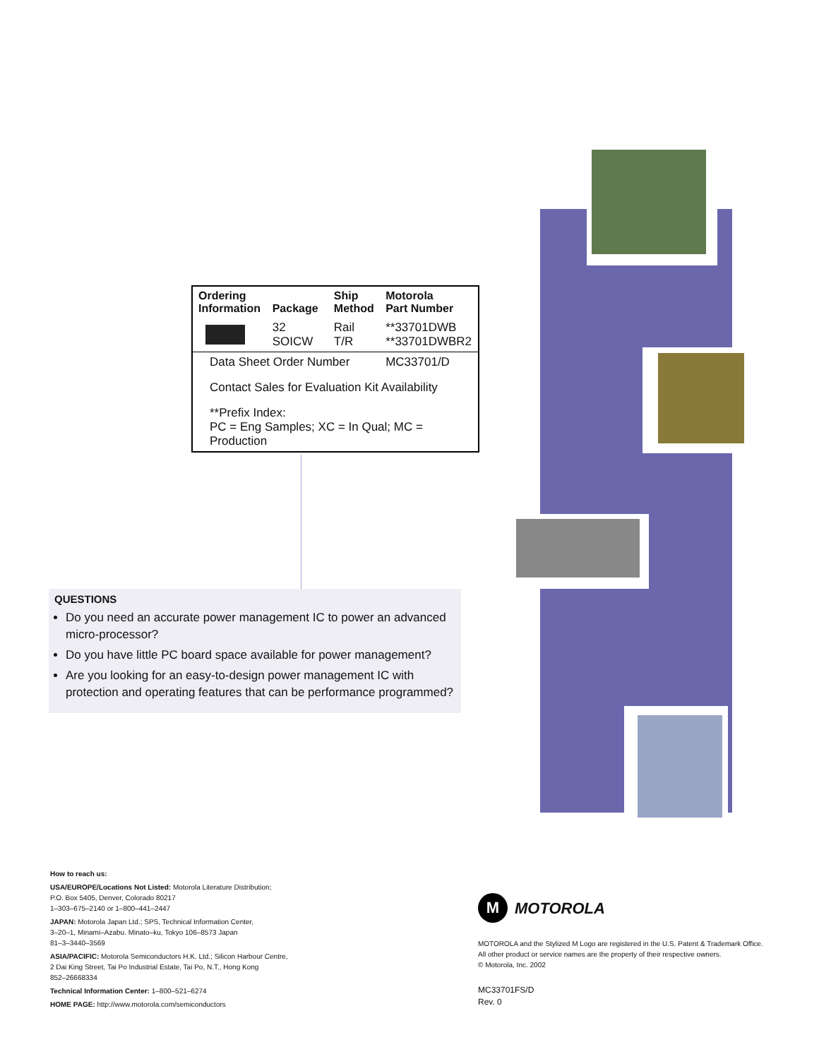| Ordering Information | Package | Ship Method | Motorola Part Number |
| --- | --- | --- | --- |
| | 32 SOICW | Rail T/R | **33701DWB **33701DWBR2 |
| Data Sheet Order Number | | | MC33701/D |
| Contact Sales for Evaluation Kit Availability | | | |
| **Prefix Index: PC = Eng Samples; XC = In Qual; MC = Production | | | |
QUESTIONS
Do you need an accurate power management IC to power an advanced micro-processor?
Do you have little PC board space available for power management?
Are you looking for an easy-to-design power management IC with protection and operating features that can be performance programmed?
How to reach us:
USA/EUROPE/Locations Not Listed: Motorola Literature Distribution;
P.O. Box 5405, Denver, Colorado 80217
1–303–675–2140 or 1–800–441–2447
JAPAN: Motorola Japan Ltd.; SPS, Technical Information Center,
3–20–1, Minami–Azabu. Minato–ku, Tokyo 106–8573 Japan
81–3–3440–3569
ASIA/PACIFIC: Motorola Semiconductors H.K. Ltd.; Silicon Harbour Centre,
2 Dai King Street, Tai Po Industrial Estate, Tai Po, N.T., Hong Kong
852–26668334
Technical Information Center: 1–800–521–6274
HOME PAGE: http://www.motorola.com/semiconductors
M MOTOROLA
MOTOROLA and the Stylized M Logo are registered in the U.S. Patent & Trademark Office.
All other product or service names are the property of their respective owners.
© Motorola, Inc. 2002
MC33701FS/D
Rev. 0